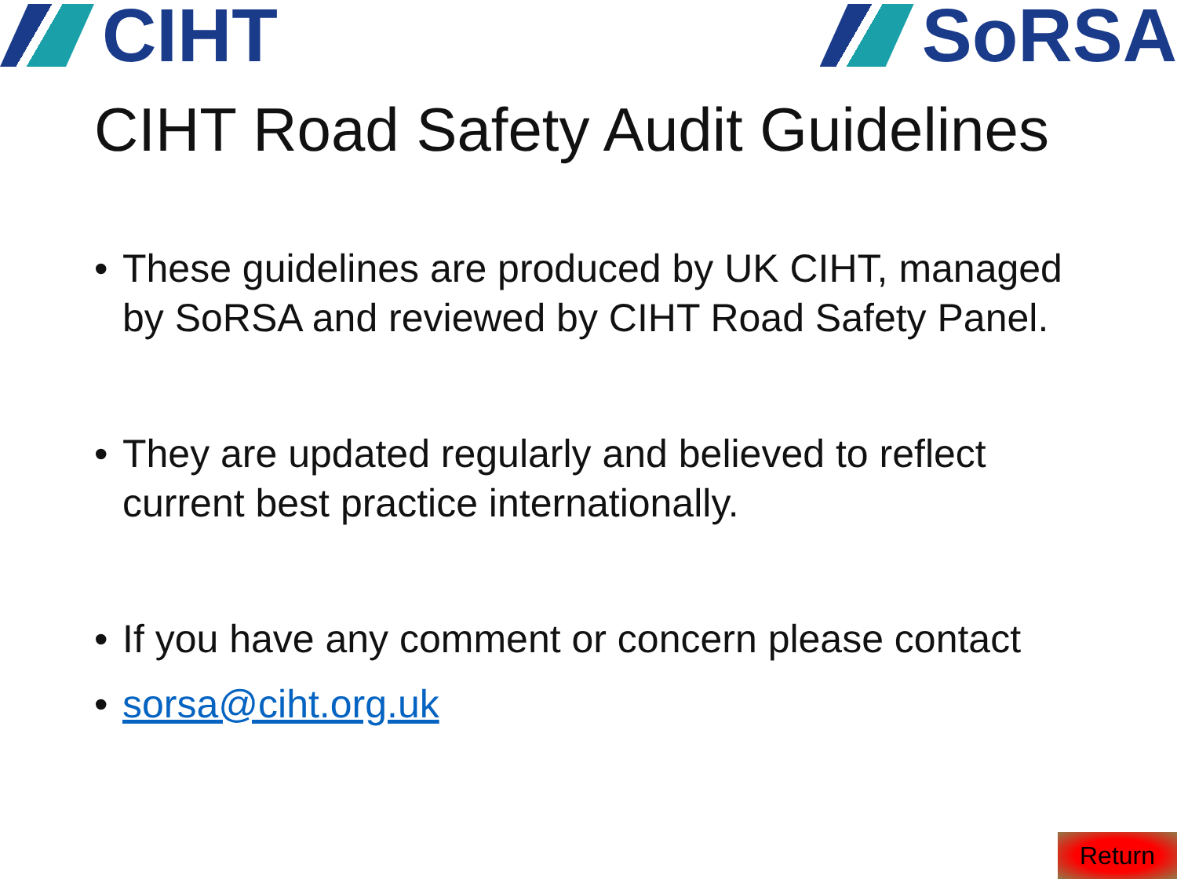CIHT SoRSA
CIHT Road Safety Audit Guidelines
• These guidelines are produced by UK CIHT, managed by SoRSA and reviewed by CIHT Road Safety Panel.
• They are updated regularly and believed to reflect current best practice internationally.
• If you have any comment or concern please contact
• sorsa@ciht.org.uk
Return